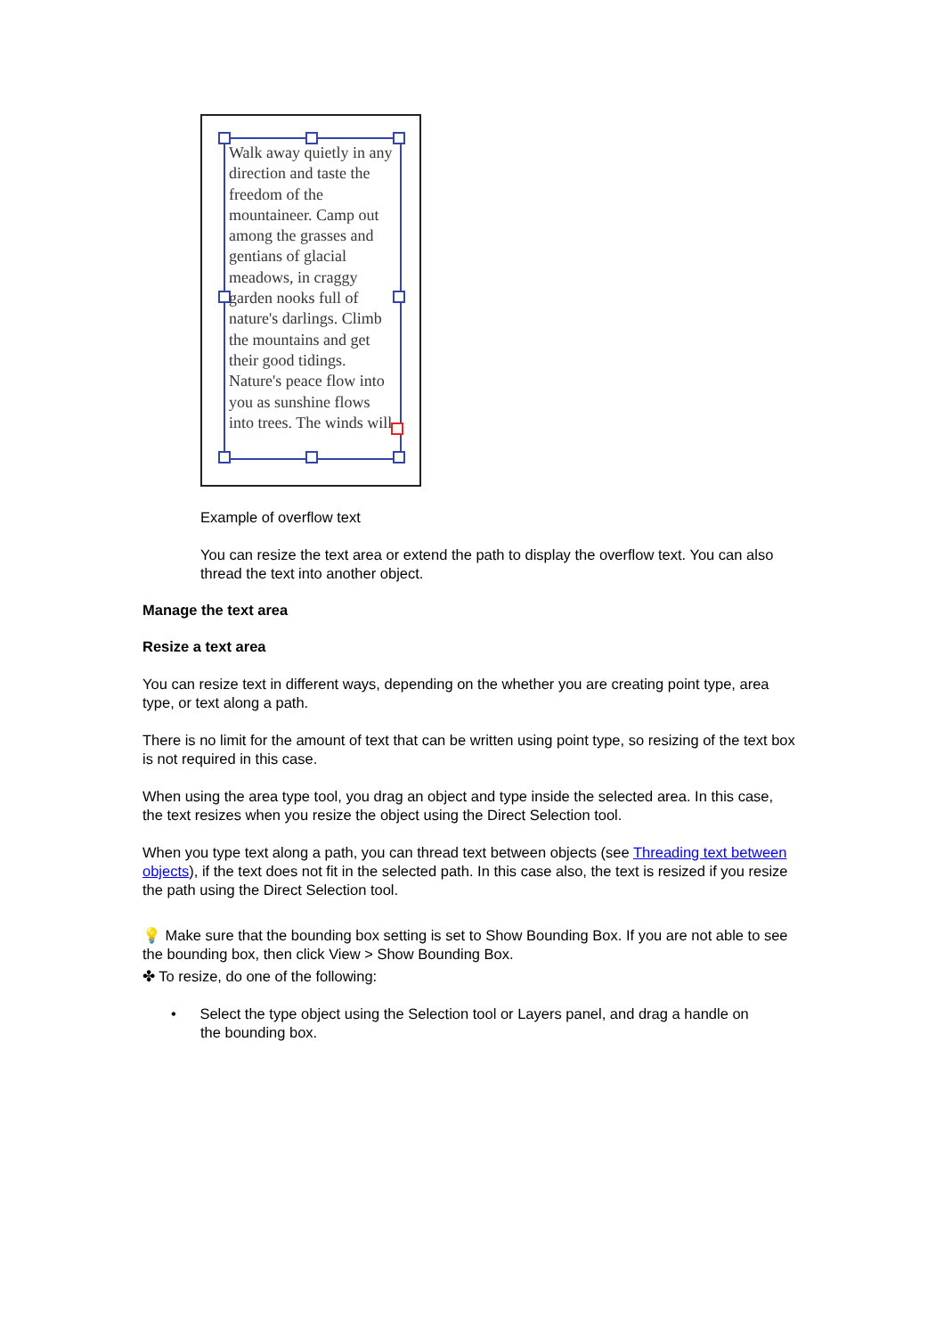Walk away quietly in any direction and taste the freedom of the mountaineer. Camp out among the grasses and gentians of glacial meadows, in craggy garden nooks full of nature's darlings. Climb the mountains and get their good tidings. Nature's peace flow into you as sunshine flows into trees. The winds will
Example of overflow text
You can resize the text area or extend the path to display the overflow text. You can also thread the text into another object.
Manage the text area
Resize a text area
You can resize text in different ways, depending on the whether you are creating point type, area type, or text along a path.
There is no limit for the amount of text that can be written using point type, so resizing of the text box is not required in this case.
When using the area type tool, you drag an object and type inside the selected area. In this case, the text resizes when you resize the object using the Direct Selection tool.
When you type text along a path, you can thread text between objects (see Threading text between objects), if the text does not fit in the selected path. In this case also, the text is resized if you resize the path using the Direct Selection tool.
💡 Make sure that the bounding box setting is set to Show Bounding Box. If you are not able to see the bounding box, then click View > Show Bounding Box.
✤ To resize, do one of the following:
• Select the type object using the Selection tool or Layers panel, and drag a handle on
the bounding box.